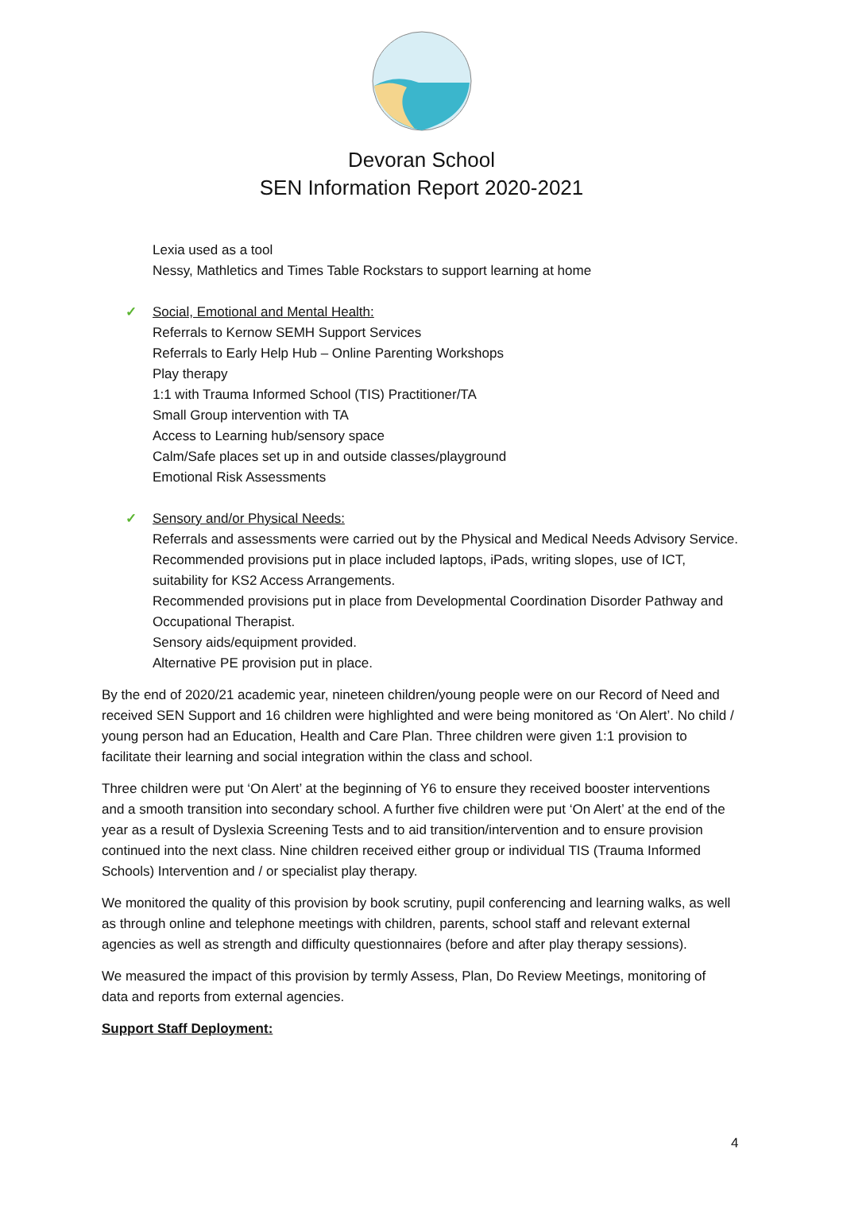Devoran School
SEN Information Report 2020-2021
Lexia used as a tool
Nessy, Mathletics and Times Table Rockstars to support learning at home
✓ Social, Emotional and Mental Health:
Referrals to Kernow SEMH Support Services
Referrals to Early Help Hub – Online Parenting Workshops
Play therapy
1:1 with Trauma Informed School (TIS) Practitioner/TA
Small Group intervention with TA
Access to Learning hub/sensory space
Calm/Safe places set up in and outside classes/playground
Emotional Risk Assessments
✓ Sensory and/or Physical Needs:
Referrals and assessments were carried out by the Physical and Medical Needs Advisory Service.
Recommended provisions put in place included laptops, iPads, writing slopes, use of ICT, suitability for KS2 Access Arrangements.
Recommended provisions put in place from Developmental Coordination Disorder Pathway and Occupational Therapist.
Sensory aids/equipment provided.
Alternative PE provision put in place.
By the end of 2020/21 academic year, nineteen children/young people were on our Record of Need and received SEN Support and 16 children were highlighted and were being monitored as ‘On Alert’. No child / young person had an Education, Health and Care Plan. Three children were given 1:1 provision to facilitate their learning and social integration within the class and school.
Three children were put ‘On Alert’ at the beginning of Y6 to ensure they received booster interventions and a smooth transition into secondary school. A further five children were put ‘On Alert’ at the end of the year as a result of Dyslexia Screening Tests and to aid transition/intervention and to ensure provision continued into the next class. Nine children received either group or individual TIS (Trauma Informed Schools) Intervention and / or specialist play therapy.
We monitored the quality of this provision by book scrutiny, pupil conferencing and learning walks, as well as through online and telephone meetings with children, parents, school staff and relevant external agencies as well as strength and difficulty questionnaires (before and after play therapy sessions).
We measured the impact of this provision by termly Assess, Plan, Do Review Meetings, monitoring of data and reports from external agencies.
Support Staff Deployment:
4